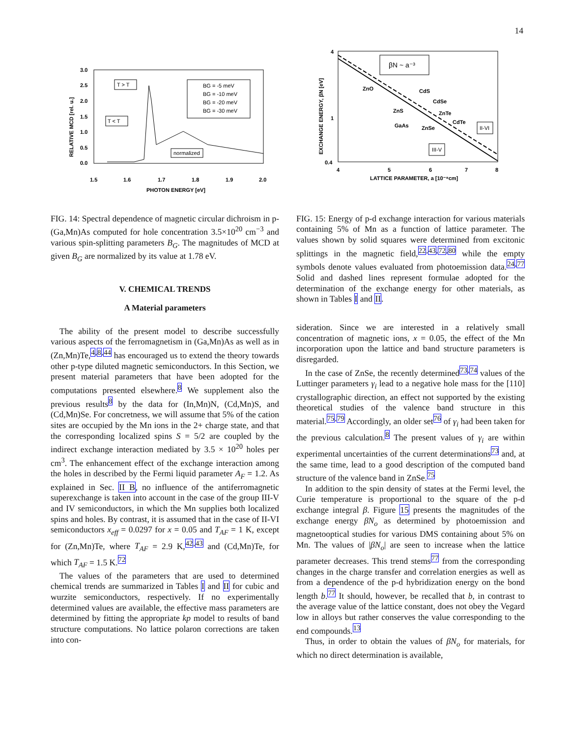14
3.0
2.5
2.0
1.5
1.0
0.5
0.0
1.5
1.6
1.7
1.8
1.9
2.0
PHOTON ENERGY [eV]
RELATIVE MCD [rel. u.]
T > T
T < T
normalized
BG = -5 meV
BG = -10 meV
BG = -20 meV
BG = -30 meV
FIG. 14: Spectral dependence of magnetic circular dichroism in p-(Ga,Mn)As computed for hole concentration 3.5×10<sup>20</sup> cm<sup>−3</sup> and various spin-splitting parameters B<sub>G</sub>. The magnitudes of MCD at given B<sub>G</sub> are normalized by its value at 1.78 eV.
V. CHEMICAL TRENDS
A Material parameters
The ability of the present model to describe successfully various aspects of the ferromagnetism in (Ga,Mn)As as well as in (Zn,Mn)Te,<sup>4,8,44</sup> has encouraged us to extend the theory towards other p-type diluted magnetic semiconductors. In this Section, we present material parameters that have been adopted for the computations presented elsewhere.<sup>8</sup> We supplement also the previous results<sup>8</sup> by the data for (In,Mn)N, (Cd,Mn)S, and (Cd,Mn)Se. For concretness, we will assume that 5% of the cation sites are occupied by the Mn ions in the 2+ charge state, and that the corresponding localized spins S = 5/2 are coupled by the indirect exchange interaction mediated by 3.5 × 10<sup>20</sup> holes per cm<sup>3</sup>. The enhancement effect of the exchange interaction among the holes in described by the Fermi liquid parameter A<sub>F</sub> = 1.2. As explained in Sec. II B, no influence of the antiferromagnetic superexchange is taken into account in the case of the group III-V and IV semiconductors, in which the Mn supplies both localized spins and holes. By contrast, it is assumed that in the case of II-VI semiconductors x<sub>eff</sub> = 0.0297 for x = 0.05 and T<sub>AF</sub> = 1 K, except for (Zn,Mn)Te, where T<sub>AF</sub> = 2.9 K,<sup>42,43</sup> and (Cd,Mn)Te, for which T<sub>AF</sub> = 1.5 K.<sup>72</sup>
The values of the parameters that are used to determined chemical trends are summarized in Tables I and II for cubic and wurzite semiconductors, respectively. If no experimentally determined values are available, the effective mass parameters are determined by fitting the appropriate kp model to results of band structure computations. No lattice polaron corrections are taken into con-
4
1
0.4
4
5
6
7
8
LATTICE PARAMETER, a [10⁻⁸cm]
EXCHANGE ENERGY, βN [eV]
βN ~ a⁻³
ZnO
CdS
CdSe
ZnTe
CdTe
ZnS
GaAs
ZnSe
II-VI
III-V
FIG. 15: Energy of p-d exchange interaction for various materials containing 5% of Mn as a function of lattice parameter. The values shown by solid squares were determined from excitonic splittings in the magnetic field,<sup>22,43,72,80</sup> while the empty symbols denote values evaluated from photoemission data.<sup>24,77</sup> Solid and dashed lines represent formulae adopted for the determination of the exchange energy for other materials, as shown in Tables I and II.
sideration. Since we are interested in a relatively small concentration of magnetic ions, x = 0.05, the effect of the Mn incorporation upon the lattice and band structure parameters is disregarded.
In the case of ZnSe, the recently determined<sup>73,74</sup> values of the Luttinger parameters γ<sub>i</sub> lead to a negative hole mass for the [110] crystallographic direction, an effect not supported by the existing theoretical studies of the valence band structure in this material.<sup>75,79</sup> Accordingly, an older set<sup>76</sup> of γ<sub>i</sub> had been taken for the previous calculation.<sup>8</sup> The present values of γ<sub>i</sub> are within experimental uncertainties of the current determinations<sup>73</sup> and, at the same time, lead to a good description of the computed band structure of the valence band in ZnSe.<sup>75</sup>
In addition to the spin density of states at the Fermi level, the Curie temperature is proportional to the square of the p-d exchange integral β. Figure 15 presents the magnitudes of the exchange energy βN<sub>o</sub> as determined by photoemission and magnetooptical studies for various DMS containing about 5% on Mn. The values of |βN<sub>o</sub>| are seen to increase when the lattice parameter decreases. This trend stems<sup>77</sup> from the corresponding changes in the charge transfer and correlation energies as well as from a dependence of the p-d hybridization energy on the bond length b.<sup>77</sup> It should, however, be recalled that b, in contrast to the average value of the lattice constant, does not obey the Vegard low in alloys but rather conserves the value corresponding to the end compounds.<sup>13</sup>
Thus, in order to obtain the values of βN<sub>o</sub> for materials, for which no direct determination is available,